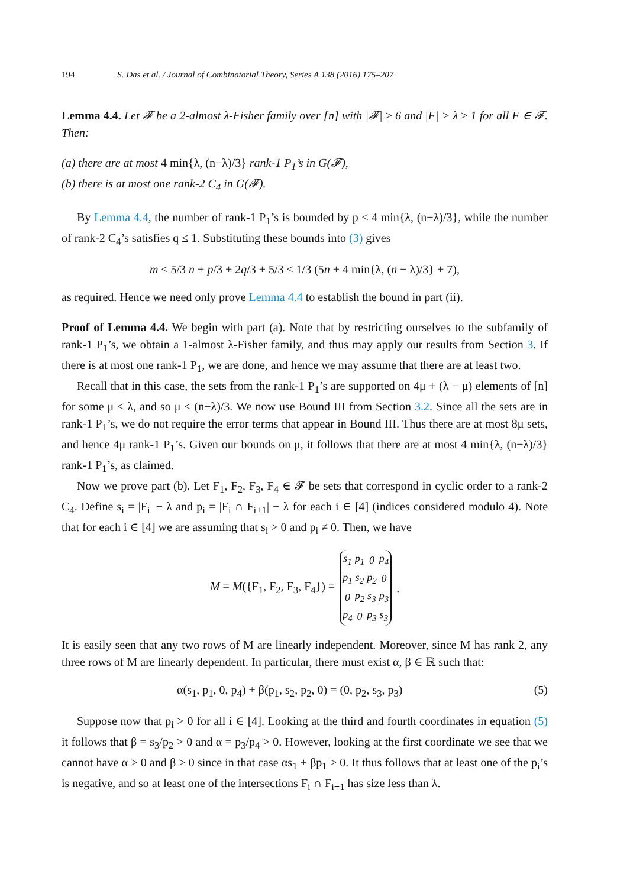194 S. Das et al. / Journal of Combinatorial Theory, Series A 138 (2016) 175–207
Lemma 4.4. Let 𝓕 be a 2-almost λ-Fisher family over [n] with |𝓕| ≥ 6 and |F| > λ ≥ 1 for all F ∈ 𝓕. Then:
(a) there are at most 4 min{λ, (n−λ)/3} rank-1 P<sub>1</sub>’s in G(𝓕),
(b) there is at most one rank-2 C<sub>4</sub> in G(𝓕).
By Lemma 4.4, the number of rank-1 P<sub>1</sub>’s is bounded by p ≤ 4 min{λ, (n−λ)/3}, while the number of rank-2 C<sub>4</sub>’s satisfies q ≤ 1. Substituting these bounds into (3) gives
m ≤ 5/3 n + p/3 + 2q/3 + 5/3 ≤ 1/3 (5n + 4 min{λ, (n − λ)/3} + 7),
as required. Hence we need only prove Lemma 4.4 to establish the bound in part (ii).
Proof of Lemma 4.4. We begin with part (a). Note that by restricting ourselves to the subfamily of rank-1 P<sub>1</sub>’s, we obtain a 1-almost λ-Fisher family, and thus may apply our results from Section 3. If there is at most one rank-1 P<sub>1</sub>, we are done, and hence we may assume that there are at least two.
Recall that in this case, the sets from the rank-1 P<sub>1</sub>’s are supported on 4μ + (λ − μ) elements of [n] for some μ ≤ λ, and so μ ≤ (n−λ)/3. We now use Bound III from Section 3.2. Since all the sets are in rank-1 P<sub>1</sub>’s, we do not require the error terms that appear in Bound III. Thus there are at most 8μ sets, and hence 4μ rank-1 P<sub>1</sub>’s. Given our bounds on μ, it follows that there are at most 4 min{λ, (n−λ)/3} rank-1 P<sub>1</sub>’s, as claimed.
Now we prove part (b). Let F<sub>1</sub>, F<sub>2</sub>, F<sub>3</sub>, F<sub>4</sub> ∈ 𝓕 be sets that correspond in cyclic order to a rank-2 C<sub>4</sub>. Define s<sub>i</sub> = |F<sub>i</sub>| − λ and p<sub>i</sub> = |F<sub>i</sub> ∩ F<sub>i+1</sub>| − λ for each i ∈ [4] (indices considered modulo 4). Note that for each i ∈ [4] we are assuming that s<sub>i</sub> > 0 and p<sub>i</sub> ≠ 0. Then, we have
M = M({F<sub>1</sub>, F<sub>2</sub>, F<sub>3</sub>, F<sub>4</sub>}) =
| s<sub>1</sub> | p<sub>1</sub> | 0 | p<sub>4</sub> |
| p<sub>1</sub> | s<sub>2</sub> | p<sub>2</sub> | 0 |
| 0 | p<sub>2</sub> | s<sub>3</sub> | p<sub>3</sub> |
| p<sub>4</sub> | 0 | p<sub>3</sub> | s<sub>3</sub> |
.
It is easily seen that any two rows of M are linearly independent. Moreover, since M has rank 2, any three rows of M are linearly dependent. In particular, there must exist α, β ∈ ℝ such that:
α(s<sub>1</sub>, p<sub>1</sub>, 0, p<sub>4</sub>) + β(p<sub>1</sub>, s<sub>2</sub>, p<sub>2</sub>, 0) = (0, p<sub>2</sub>, s<sub>3</sub>, p<sub>3</sub>) (5)
Suppose now that p<sub>i</sub> > 0 for all i ∈ [4]. Looking at the third and fourth coordinates in equation (5) it follows that β = s<sub>3</sub>/p<sub>2</sub> > 0 and α = p<sub>3</sub>/p<sub>4</sub> > 0. However, looking at the first coordinate we see that we cannot have α > 0 and β > 0 since in that case αs<sub>1</sub> + βp<sub>1</sub> > 0. It thus follows that at least one of the p<sub>i</sub>’s is negative, and so at least one of the intersections F<sub>i</sub> ∩ F<sub>i+1</sub> has size less than λ.